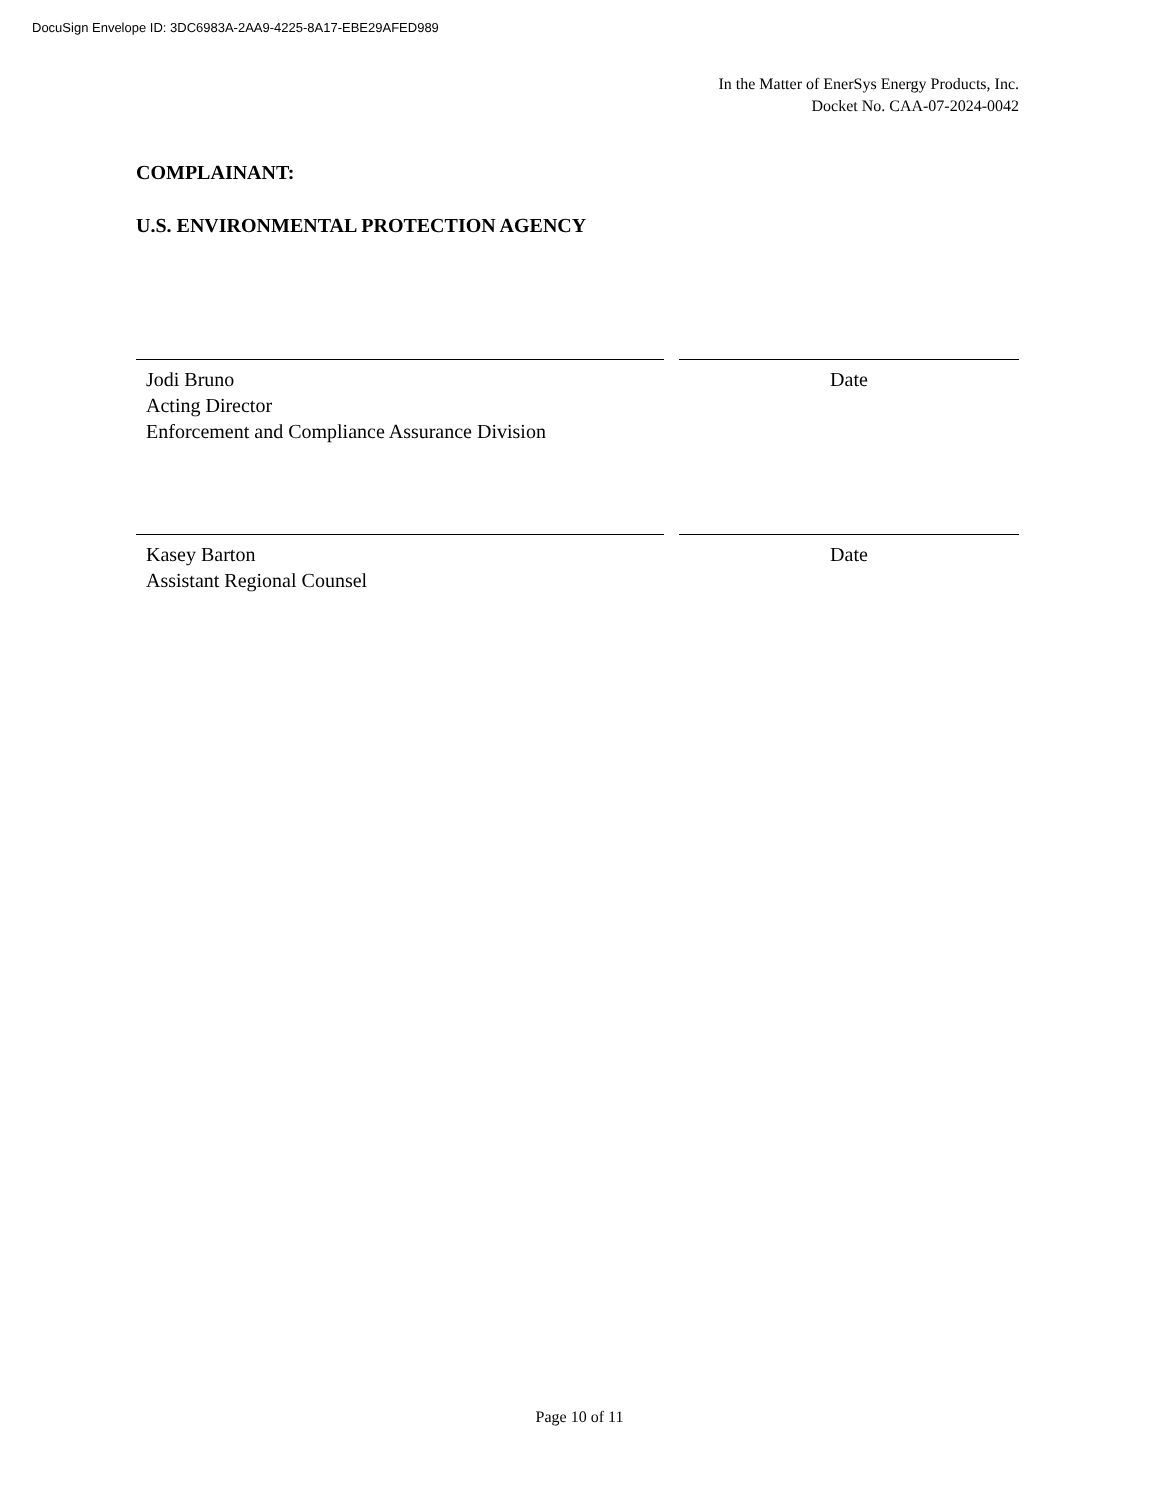DocuSign Envelope ID: 3DC6983A-2AA9-4225-8A17-EBE29AFED989
In the Matter of EnerSys Energy Products, Inc.
Docket No. CAA-07-2024-0042
COMPLAINANT:
U.S. ENVIRONMENTAL PROTECTION AGENCY
Jodi Bruno
Acting Director
Enforcement and Compliance Assurance Division
Date
Kasey Barton
Assistant Regional Counsel
Date
Page 10 of 11